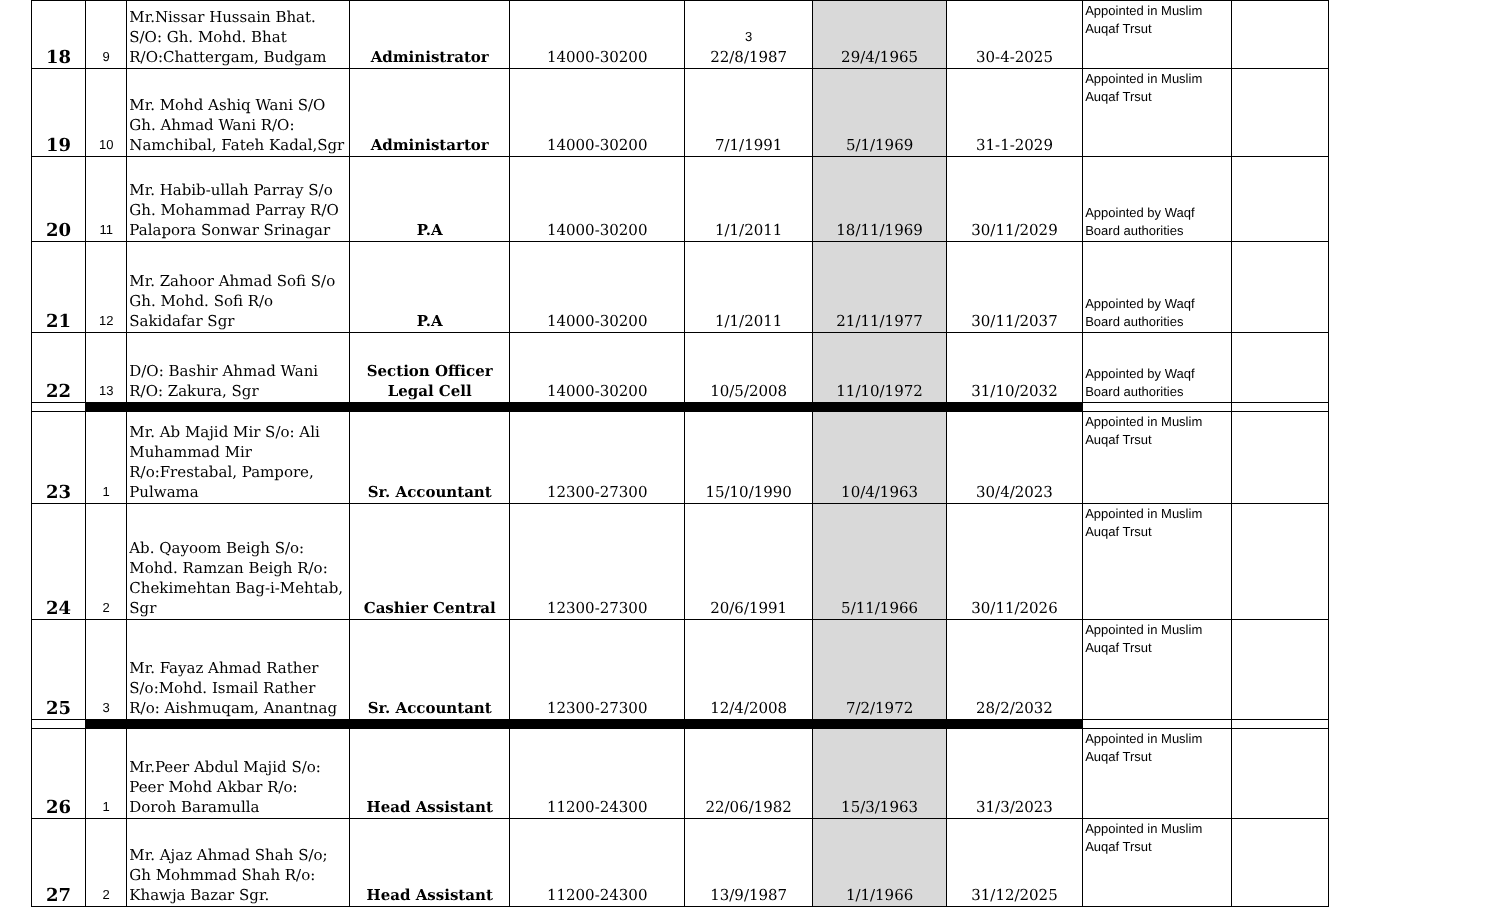| 18 | 9 | Mr.Nissar Hussain Bhat. S/O: Gh. Mohd. Bhat R/O:Chattergam, Budgam | Administrator | 14000-30200 | 3 22/8/1987 | 29/4/1965 | 30-4-2025 | Appointed in Muslim Auqaf Trsut | |
| 19 | 10 | Mr. Mohd Ashiq Wani S/O Gh. Ahmad Wani R/O: Namchibal, Fateh Kadal,Sgr | Administartor | 14000-30200 | 7/1/1991 | 5/1/1969 | 31-1-2029 | Appointed in Muslim Auqaf Trsut | |
| 20 | 11 | Mr. Habib-ullah Parray S/o Gh. Mohammad Parray R/O Palapora Sonwar Srinagar | P.A | 14000-30200 | 1/1/2011 | 18/11/1969 | 30/11/2029 | Appointed by Waqf Board authorities | |
| 21 | 12 | Mr. Zahoor Ahmad Sofi S/o Gh. Mohd. Sofi R/o Sakidafar Sgr | P.A | 14000-30200 | 1/1/2011 | 21/11/1977 | 30/11/2037 | Appointed by Waqf Board authorities | |
| 22 | 13 | D/O: Bashir Ahmad Wani R/O: Zakura, Sgr | Section Officer Legal Cell | 14000-30200 | 10/5/2008 | 11/10/1972 | 31/10/2032 | Appointed by Waqf Board authorities | |
| 23 | 1 | Mr. Ab Majid Mir S/o: Ali Muhammad Mir R/o:Frestabal, Pampore, Pulwama | Sr. Accountant | 12300-27300 | 15/10/1990 | 10/4/1963 | 30/4/2023 | Appointed in Muslim Auqaf Trsut | |
| 24 | 2 | Ab. Qayoom Beigh S/o: Mohd. Ramzan Beigh R/o: Chekimehtan Bag-i-Mehtab, Sgr | Cashier Central | 12300-27300 | 20/6/1991 | 5/11/1966 | 30/11/2026 | Appointed in Muslim Auqaf Trsut | |
| 25 | 3 | Mr. Fayaz Ahmad Rather S/o:Mohd. Ismail Rather R/o: Aishmuqam, Anantnag | Sr. Accountant | 12300-27300 | 12/4/2008 | 7/2/1972 | 28/2/2032 | Appointed in Muslim Auqaf Trsut | |
| 26 | 1 | Mr.Peer Abdul Majid S/o: Peer Mohd Akbar R/o: Doroh Baramulla | Head Assistant | 11200-24300 | 22/06/1982 | 15/3/1963 | 31/3/2023 | Appointed in Muslim Auqaf Trsut | |
| 27 | 2 | Mr. Ajaz Ahmad Shah S/o; Gh Mohmmad Shah R/o: Khawja Bazar Sgr. | Head Assistant | 11200-24300 | 13/9/1987 | 1/1/1966 | 31/12/2025 | Appointed in Muslim Auqaf Trsut | |